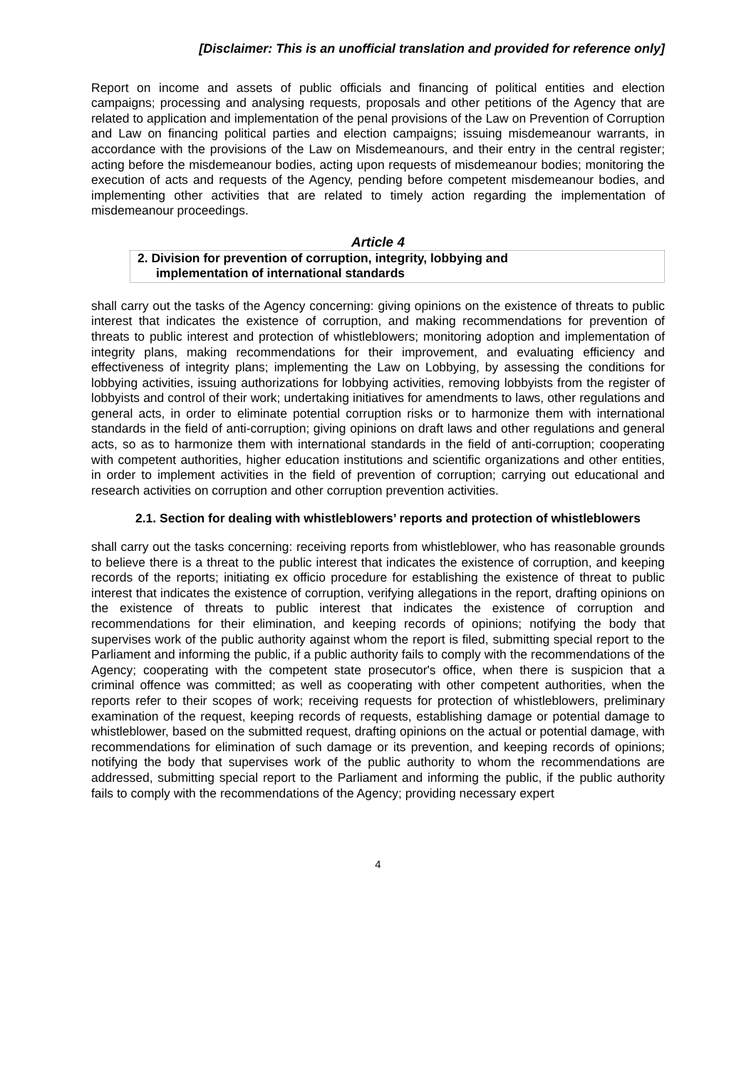[Disclaimer: This is an unofficial translation and provided for reference only]
Report on income and assets of public officials and financing of political entities and election campaigns; processing and analysing requests, proposals and other petitions of the Agency that are related to application and implementation of the penal provisions of the Law on Prevention of Corruption and Law on financing political parties and election campaigns; issuing misdemeanour warrants, in accordance with the provisions of the Law on Misdemeanours, and their entry in the central register; acting before the misdemeanour bodies, acting upon requests of misdemeanour bodies; monitoring the execution of acts and requests of the Agency, pending before competent misdemeanour bodies, and implementing other activities that are related to timely action regarding the implementation of misdemeanour proceedings.
Article 4
2. Division for prevention of corruption, integrity, lobbying and
implementation of international standards
shall carry out the tasks of the Agency concerning: giving opinions on the existence of threats to public interest that indicates the existence of corruption, and making recommendations for prevention of threats to public interest and protection of whistleblowers; monitoring adoption and implementation of integrity plans, making recommendations for their improvement, and evaluating efficiency and effectiveness of integrity plans; implementing the Law on Lobbying, by assessing the conditions for lobbying activities, issuing authorizations for lobbying activities, removing lobbyists from the register of lobbyists and control of their work; undertaking initiatives for amendments to laws, other regulations and general acts, in order to eliminate potential corruption risks or to harmonize them with international standards in the field of anti-corruption; giving opinions on draft laws and other regulations and general acts, so as to harmonize them with international standards in the field of anti-corruption; cooperating with competent authorities, higher education institutions and scientific organizations and other entities, in order to implement activities in the field of prevention of corruption; carrying out educational and research activities on corruption and other corruption prevention activities.
2.1. Section for dealing with whistleblowers’ reports and protection of whistleblowers
shall carry out the tasks concerning: receiving reports from whistleblower, who has reasonable grounds to believe there is a threat to the public interest that indicates the existence of corruption, and keeping records of the reports; initiating ex officio procedure for establishing the existence of threat to public interest that indicates the existence of corruption, verifying allegations in the report, drafting opinions on the existence of threats to public interest that indicates the existence of corruption and recommendations for their elimination, and keeping records of opinions; notifying the body that supervises work of the public authority against whom the report is filed, submitting special report to the Parliament and informing the public, if a public authority fails to comply with the recommendations of the Agency; cooperating with the competent state prosecutor's office, when there is suspicion that a criminal offence was committed; as well as cooperating with other competent authorities, when the reports refer to their scopes of work; receiving requests for protection of whistleblowers, preliminary examination of the request, keeping records of requests, establishing damage or potential damage to whistleblower, based on the submitted request, drafting opinions on the actual or potential damage, with recommendations for elimination of such damage or its prevention, and keeping records of opinions; notifying the body that supervises work of the public authority to whom the recommendations are addressed, submitting special report to the Parliament and informing the public, if the public authority fails to comply with the recommendations of the Agency; providing necessary expert
4